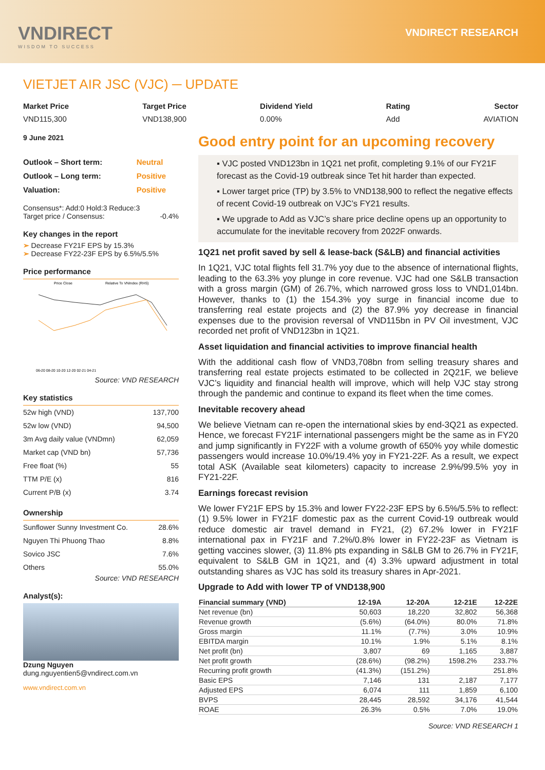VNDIRECT
WISDOM TO SUCCESS
VNDIRECT RESEARCH
VIETJET AIR JSC (VJC) ─ UPDATE
Market Price
VND115,300
Target Price
VND138,900
Dividend Yield
0.00%
Rating
Add
Sector
AVIATION
9 June 2021
| Outlook – Short term: | Neutral |
| Outlook – Long term: | Positive |
| Valuation: | Positive |
Consensus*: Add:0 Hold:3 Reduce:3
Target price / Consensus: -0.4%
Key changes in the report
➢ Decrease FY21F EPS by 15.3%
➢ Decrease FY22-23F EPS by 6.5%/5.5%
Price performance
Price Close
Relative To VNIndex (RHS)
06-20 08-20 10-20 12-20 02-21 04-21
Source: VND RESEARCH
Key statistics
| 52w high (VND) | 137,700 |
| 52w low (VND) | 94,500 |
| 3m Avg daily value (VNDmn) | 62,059 |
| Market cap (VND bn) | 57,736 |
| Free float (%) | 55 |
| TTM P/E (x) | 816 |
| Current P/B (x) | 3.74 |
Ownership
| Sunflower Sunny Investment Co. | 28.6% |
| Nguyen Thi Phuong Thao | 8.8% |
| Sovico JSC | 7.6% |
| Others | 55.0% |
Source: VND RESEARCH
Analyst(s):
Dzung Nguyen
dung.nguyentien5@vndirect.com.vn
www.vndirect.com.vn
Good entry point for an upcoming recovery
▪ VJC posted VND123bn in 1Q21 net profit, completing 9.1% of our FY21F forecast as the Covid-19 outbreak since Tet hit harder than expected.
▪ Lower target price (TP) by 3.5% to VND138,900 to reflect the negative effects of recent Covid-19 outbreak on VJC’s FY21 results.
▪ We upgrade to Add as VJC’s share price decline opens up an opportunity to accumulate for the inevitable recovery from 2022F onwards.
1Q21 net profit saved by sell & lease-back (S&LB) and financial activities
In 1Q21, VJC total flights fell 31.7% yoy due to the absence of international flights, leading to the 63.3% yoy plunge in core revenue. VJC had one S&LB transaction with a gross margin (GM) of 26.7%, which narrowed gross loss to VND1,014bn. However, thanks to (1) the 154.3% yoy surge in financial income due to transferring real estate projects and (2) the 87.9% yoy decrease in financial expenses due to the provision reversal of VND115bn in PV Oil investment, VJC recorded net profit of VND123bn in 1Q21.
Asset liquidation and financial activities to improve financial health
With the additional cash flow of VND3,708bn from selling treasury shares and transferring real estate projects estimated to be collected in 2Q21F, we believe VJC’s liquidity and financial health will improve, which will help VJC stay strong through the pandemic and continue to expand its fleet when the time comes.
Inevitable recovery ahead
We believe Vietnam can re-open the international skies by end-3Q21 as expected. Hence, we forecast FY21F international passengers might be the same as in FY20 and jump significantly in FY22F with a volume growth of 650% yoy while domestic passengers would increase 10.0%/19.4% yoy in FY21-22F. As a result, we expect total ASK (Available seat kilometers) capacity to increase 2.9%/99.5% yoy in FY21-22F.
Earnings forecast revision
We lower FY21F EPS by 15.3% and lower FY22-23F EPS by 6.5%/5.5% to reflect: (1) 9.5% lower in FY21F domestic pax as the current Covid-19 outbreak would reduce domestic air travel demand in FY21, (2) 67.2% lower in FY21F international pax in FY21F and 7.2%/0.8% lower in FY22-23F as Vietnam is getting vaccines slower, (3) 11.8% pts expanding in S&LB GM to 26.7% in FY21F, equivalent to S&LB GM in 1Q21, and (4) 3.3% upward adjustment in total outstanding shares as VJC has sold its treasury shares in Apr-2021.
Upgrade to Add with lower TP of VND138,900
| Financial summary (VND) | 12-19A | 12-20A | 12-21E | 12-22E |
| --- | --- | --- | --- | --- |
| Net revenue (bn) | 50,603 | 18,220 | 32,802 | 56,368 |
| Revenue growth | (5.6%) | (64.0%) | 80.0% | 71.8% |
| Gross margin | 11.1% | (7.7%) | 3.0% | 10.9% |
| EBITDA margin | 10.1% | 1.9% | 5.1% | 8.1% |
| Net profit (bn) | 3,807 | 69 | 1,165 | 3,887 |
| Net profit growth | (28.6%) | (98.2%) | 1598.2% | 233.7% |
| Recurring profit growth | (41.3%) | (151.2%) | | 251.8% |
| Basic EPS | 7,146 | 131 | 2,187 | 7,177 |
| Adjusted EPS | 6,074 | 111 | 1,859 | 6,100 |
| BVPS | 28,445 | 28,592 | 34,176 | 41,544 |
| ROAE | 26.3% | 0.5% | 7.0% | 19.0% |
Source: VND RESEARCH 1